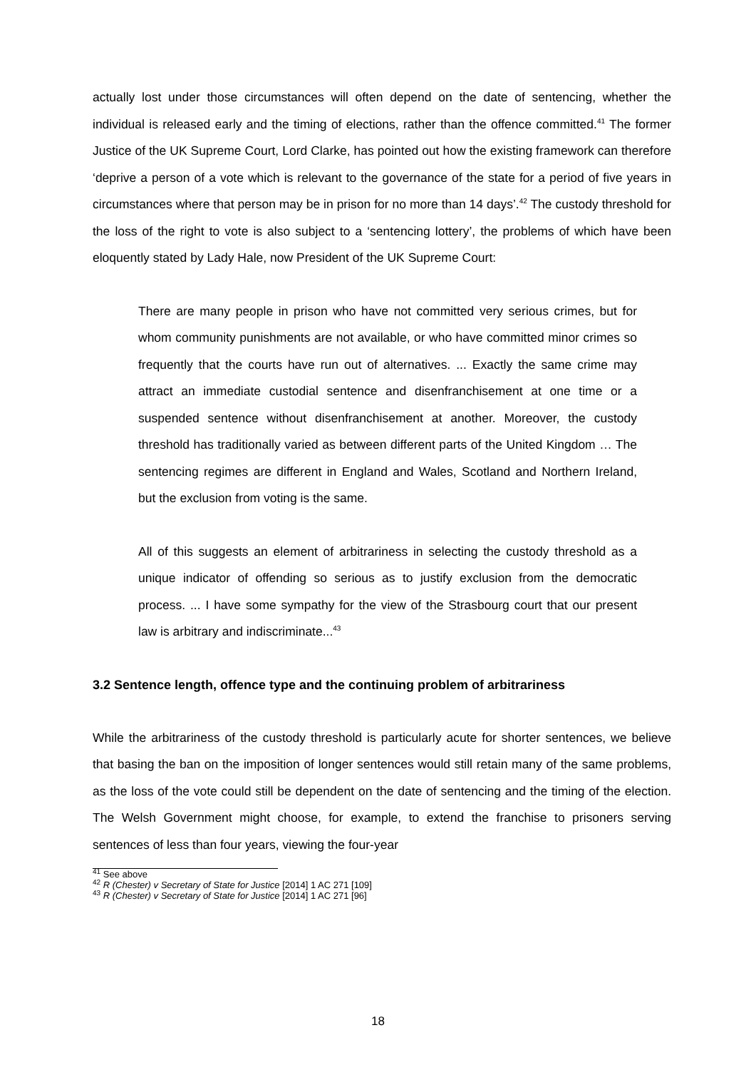actually lost under those circumstances will often depend on the date of sentencing, whether the individual is released early and the timing of elections, rather than the offence committed.<sup>41</sup> The former Justice of the UK Supreme Court, Lord Clarke, has pointed out how the existing framework can therefore ‘deprive a person of a vote which is relevant to the governance of the state for a period of five years in circumstances where that person may be in prison for no more than 14 days’.<sup>42</sup> The custody threshold for the loss of the right to vote is also subject to a ‘sentencing lottery’, the problems of which have been eloquently stated by Lady Hale, now President of the UK Supreme Court:
There are many people in prison who have not committed very serious crimes, but for whom community punishments are not available, or who have committed minor crimes so frequently that the courts have run out of alternatives. ... Exactly the same crime may attract an immediate custodial sentence and disenfranchisement at one time or a suspended sentence without disenfranchisement at another. Moreover, the custody threshold has traditionally varied as between different parts of the United Kingdom … The sentencing regimes are different in England and Wales, Scotland and Northern Ireland, but the exclusion from voting is the same.
All of this suggests an element of arbitrariness in selecting the custody threshold as a unique indicator of offending so serious as to justify exclusion from the democratic process. ... I have some sympathy for the view of the Strasbourg court that our present law is arbitrary and indiscriminate...<sup>43</sup>
3.2 Sentence length, offence type and the continuing problem of arbitrariness
While the arbitrariness of the custody threshold is particularly acute for shorter sentences, we believe that basing the ban on the imposition of longer sentences would still retain many of the same problems, as the loss of the vote could still be dependent on the date of sentencing and the timing of the election. The Welsh Government might choose, for example, to extend the franchise to prisoners serving sentences of less than four years, viewing the four-year
<sup>41</sup> See above
<sup>42</sup> R (Chester) v Secretary of State for Justice [2014] 1 AC 271 [109]
<sup>43</sup> R (Chester) v Secretary of State for Justice [2014] 1 AC 271 [96]
18